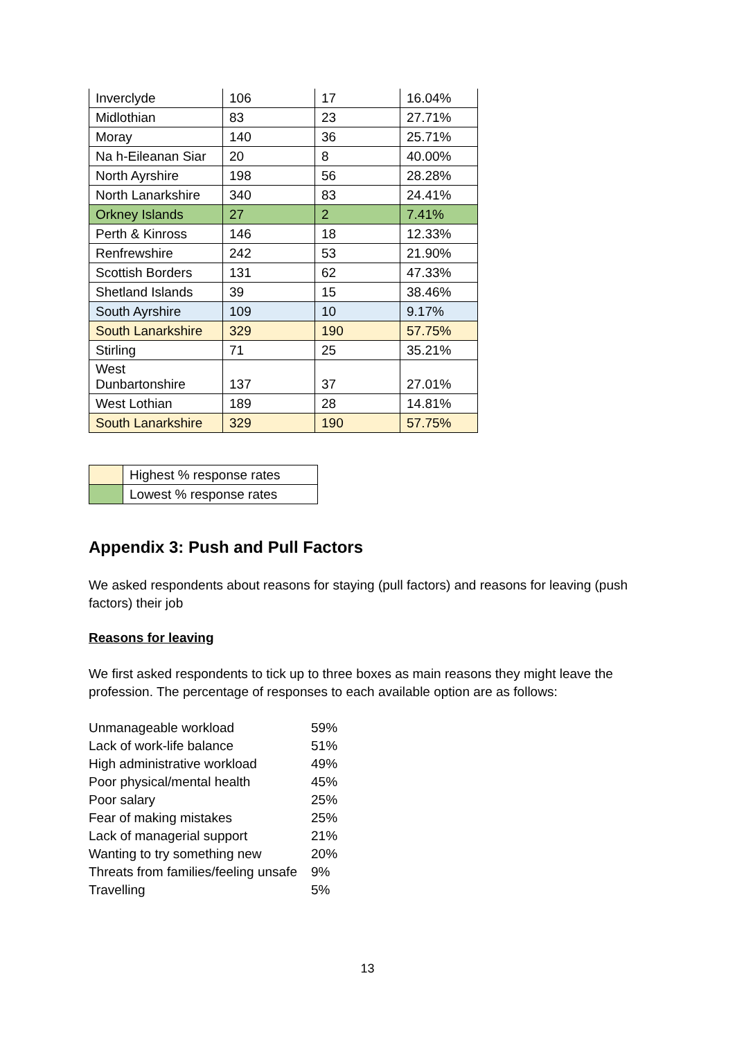| Inverclyde | 106 | 17 | 16.04% |
| Midlothian | 83 | 23 | 27.71% |
| Moray | 140 | 36 | 25.71% |
| Na h-Eileanan Siar | 20 | 8 | 40.00% |
| North Ayrshire | 198 | 56 | 28.28% |
| North Lanarkshire | 340 | 83 | 24.41% |
| Orkney Islands | 27 | 2 | 7.41% |
| Perth & Kinross | 146 | 18 | 12.33% |
| Renfrewshire | 242 | 53 | 21.90% |
| Scottish Borders | 131 | 62 | 47.33% |
| Shetland Islands | 39 | 15 | 38.46% |
| South Ayrshire | 109 | 10 | 9.17% |
| South Lanarkshire | 329 | 190 | 57.75% |
| Stirling | 71 | 25 | 35.21% |
| West Dunbartonshire | 137 | 37 | 27.01% |
| West Lothian | 189 | 28 | 14.81% |
| South Lanarkshire | 329 | 190 | 57.75% |
| | Highest % response rates |
| | Lowest % response rates |
Appendix 3: Push and Pull Factors
We asked respondents about reasons for staying (pull factors) and reasons for leaving (push factors) their job
Reasons for leaving
We first asked respondents to tick up to three boxes as main reasons they might leave the profession. The percentage of responses to each available option are as follows:
| Unmanageable workload | 59% |
| Lack of work-life balance | 51% |
| High administrative workload | 49% |
| Poor physical/mental health | 45% |
| Poor salary | 25% |
| Fear of making mistakes | 25% |
| Lack of managerial support | 21% |
| Wanting to try something new | 20% |
| Threats from families/feeling unsafe | 9% |
| Travelling | 5% |
13